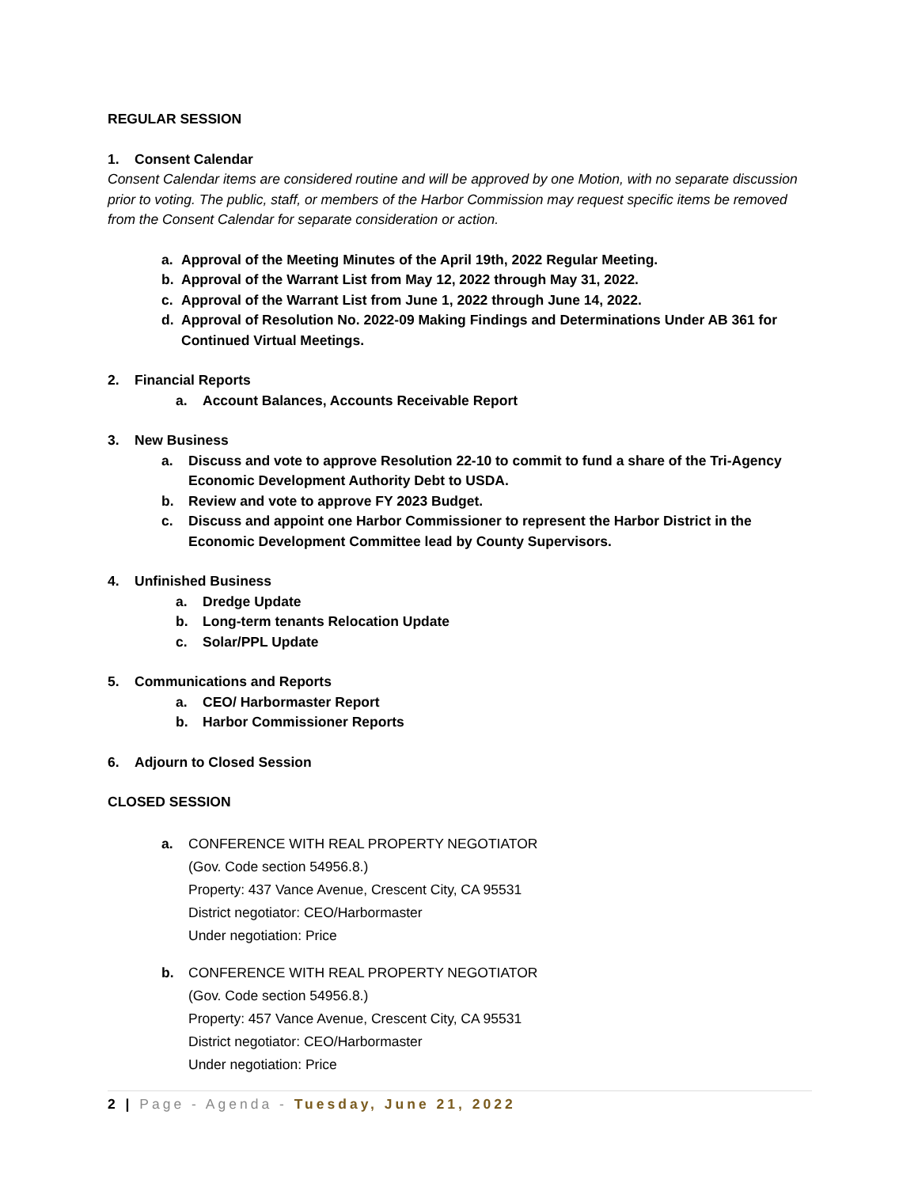REGULAR SESSION
1. Consent Calendar
Consent Calendar items are considered routine and will be approved by one Motion, with no separate discussion prior to voting. The public, staff, or members of the Harbor Commission may request specific items be removed from the Consent Calendar for separate consideration or action.
a. Approval of the Meeting Minutes of the April 19th, 2022 Regular Meeting.
b. Approval of the Warrant List from May 12, 2022 through May 31, 2022.
c. Approval of the Warrant List from June 1, 2022 through June 14, 2022.
d. Approval of Resolution No. 2022-09 Making Findings and Determinations Under AB 361 for Continued Virtual Meetings.
2. Financial Reports
a. Account Balances, Accounts Receivable Report
3. New Business
a. Discuss and vote to approve Resolution 22-10 to commit to fund a share of the Tri-Agency Economic Development Authority Debt to USDA.
b. Review and vote to approve FY 2023 Budget.
c. Discuss and appoint one Harbor Commissioner to represent the Harbor District in the Economic Development Committee lead by County Supervisors.
4. Unfinished Business
a. Dredge Update
b. Long-term tenants Relocation Update
c. Solar/PPL Update
5. Communications and Reports
a. CEO/ Harbormaster Report
b. Harbor Commissioner Reports
6. Adjourn to Closed Session
CLOSED SESSION
a. CONFERENCE WITH REAL PROPERTY NEGOTIATOR
(Gov. Code section 54956.8.)
Property: 437 Vance Avenue, Crescent City, CA 95531
District negotiator: CEO/Harbormaster
Under negotiation: Price
b. CONFERENCE WITH REAL PROPERTY NEGOTIATOR
(Gov. Code section 54956.8.)
Property: 457 Vance Avenue, Crescent City, CA 95531
District negotiator: CEO/Harbormaster
Under negotiation: Price
2 | Page - Agenda - Tuesday, June 21, 2022